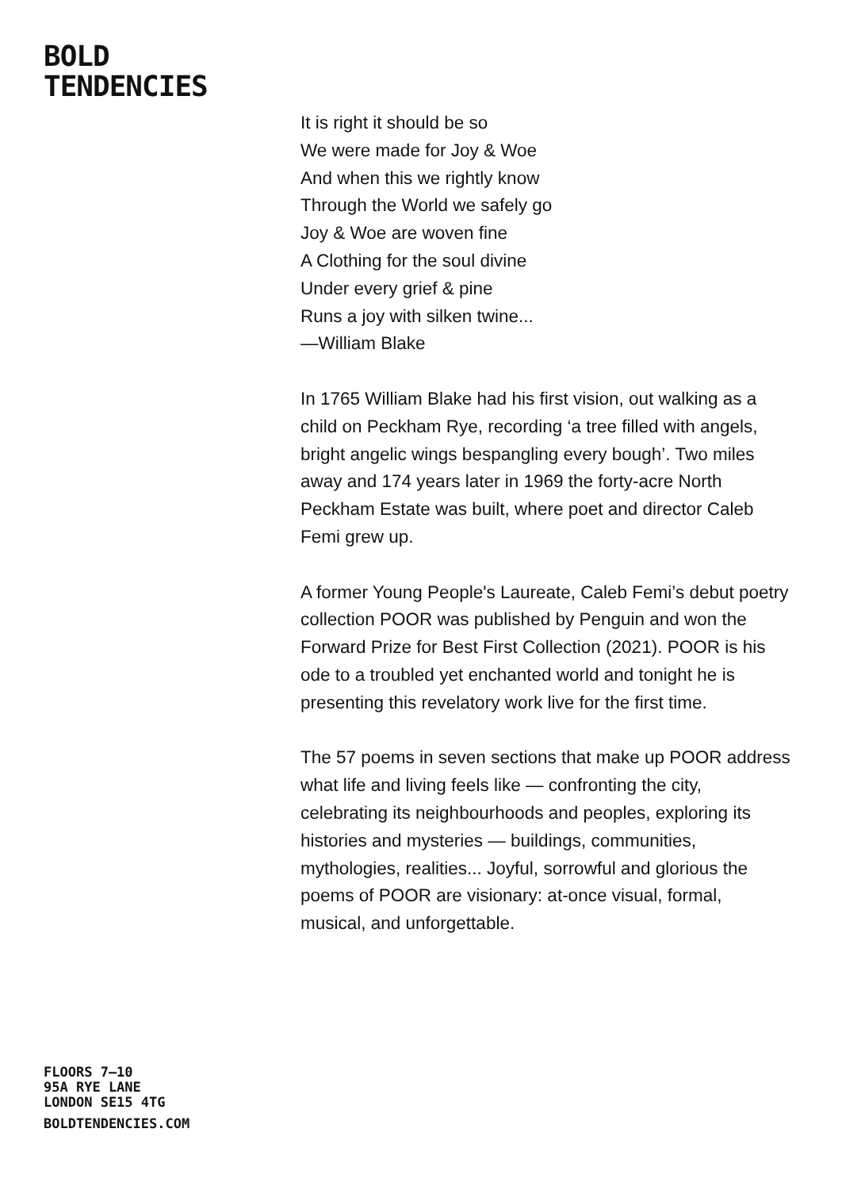BOLD
TENDENCIES
It is right it should be so
We were made for Joy & Woe
And when this we rightly know
Through the World we safely go
Joy & Woe are woven fine
A Clothing for the soul divine
Under every grief & pine
Runs a joy with silken twine...
—William Blake
In 1765 William Blake had his first vision, out walking as a child on Peckham Rye, recording ‘a tree filled with angels, bright angelic wings bespangling every bough’. Two miles away and 174 years later in 1969 the forty-acre North Peckham Estate was built, where poet and director Caleb Femi grew up.
A former Young People's Laureate, Caleb Femi’s debut poetry collection POOR was published by Penguin and won the Forward Prize for Best First Collection (2021). POOR is his ode to a troubled yet enchanted world and tonight he is presenting this revelatory work live for the first time.
The 57 poems in seven sections that make up POOR address what life and living feels like — confronting the city, celebrating its neighbourhoods and peoples, exploring its histories and mysteries — buildings, communities, mythologies, realities... Joyful, sorrowful and glorious the poems of POOR are visionary: at-once visual, formal, musical, and unforgettable.
FLOORS 7–10
95A RYE LANE
LONDON SE15 4TG
BOLDTENDENCIES.COM